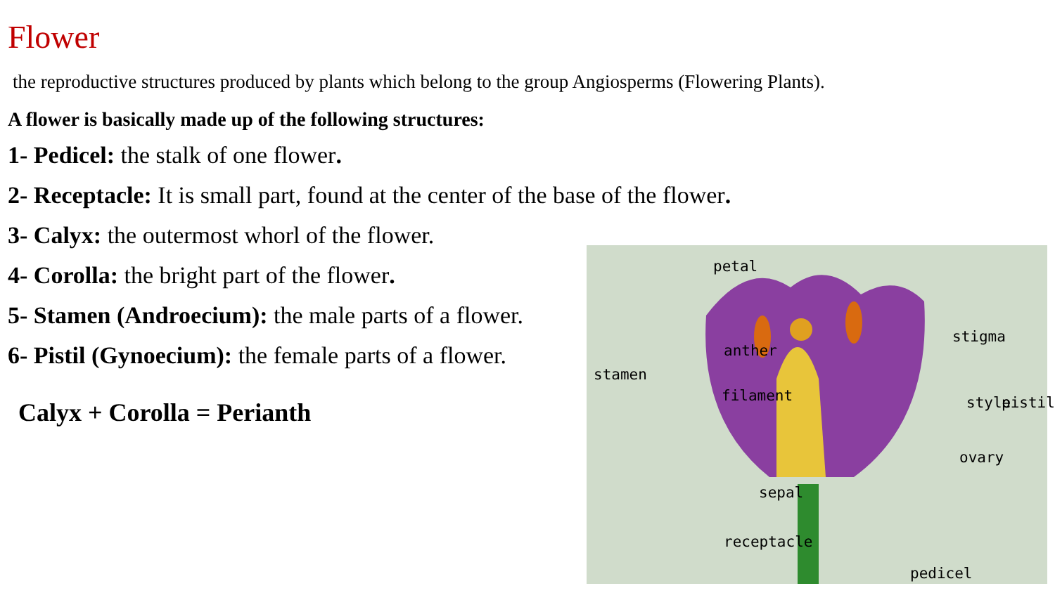Flower
the reproductive structures produced by plants which belong to the group Angiosperms (Flowering Plants).
A flower is basically made up of the following structures:
1- Pedicel: the stalk of one flower.
2- Receptacle: It is small part, found at the center of the base of the flower.
3- Calyx: the outermost whorl of the flower.
4- Corolla: the bright part of the flower.
5- Stamen (Androecium): the male parts of a flower.
6- Pistil (Gynoecium): the female parts of a flower.
Calyx + Corolla = Perianth
petal
anther
stamen
filament
stigma
style pistil
ovary
sepal
receptacle
pedicel